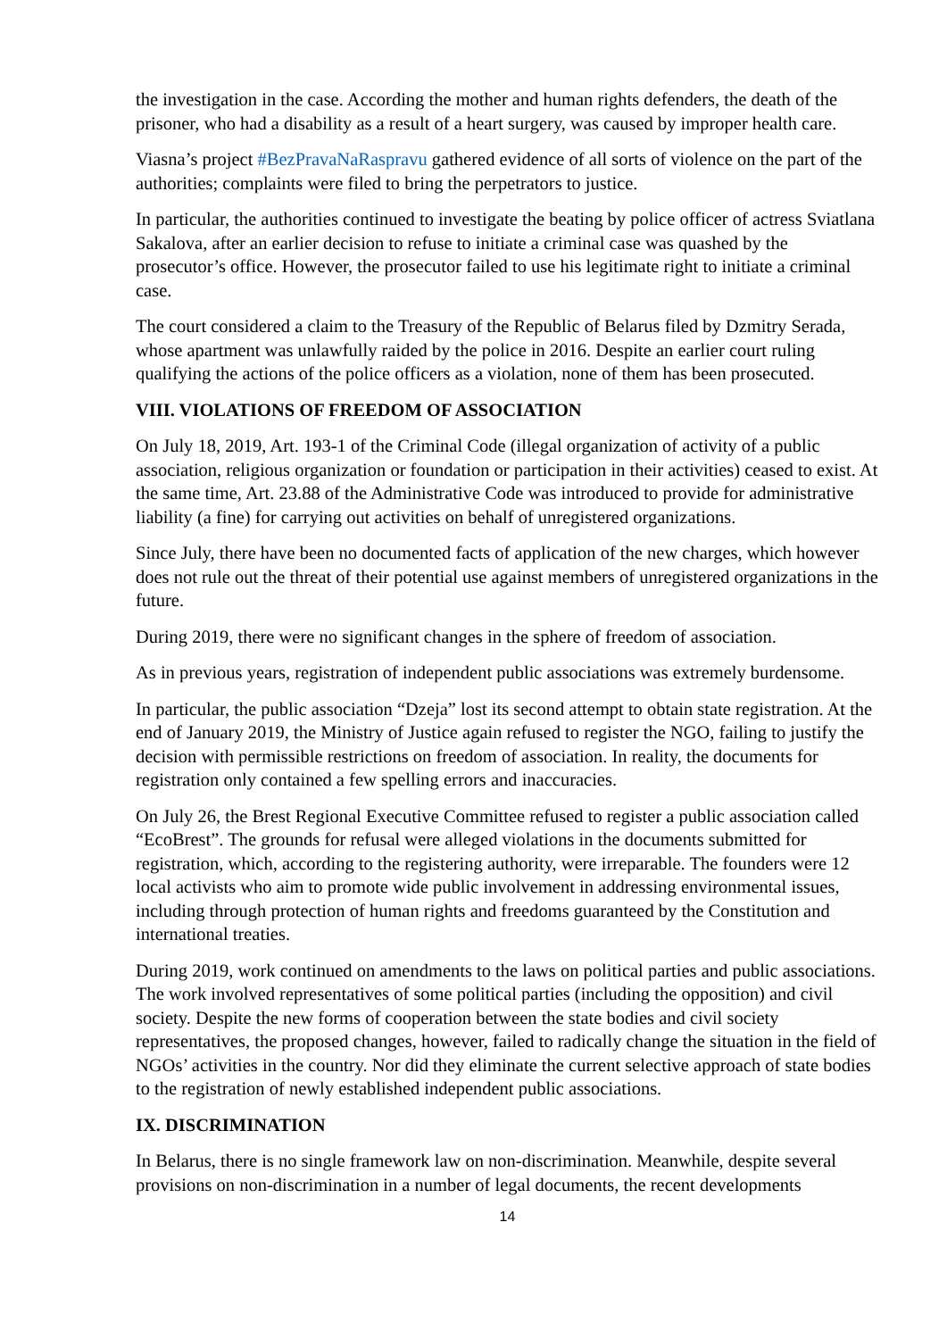the investigation in the case. According the mother and human rights defenders, the death of the prisoner, who had a disability as a result of a heart surgery, was caused by improper health care.
Viasna’s project #BezPravaNaRaspravu gathered evidence of all sorts of violence on the part of the authorities; complaints were filed to bring the perpetrators to justice.
In particular, the authorities continued to investigate the beating by police officer of actress Sviatlana Sakalova, after an earlier decision to refuse to initiate a criminal case was quashed by the prosecutor’s office. However, the prosecutor failed to use his legitimate right to initiate a criminal case.
The court considered a claim to the Treasury of the Republic of Belarus filed by Dzmitry Serada, whose apartment was unlawfully raided by the police in 2016. Despite an earlier court ruling qualifying the actions of the police officers as a violation, none of them has been prosecuted.
VIII. VIOLATIONS OF FREEDOM OF ASSOCIATION
On July 18, 2019, Art. 193-1 of the Criminal Code (illegal organization of activity of a public association, religious organization or foundation or participation in their activities) ceased to exist. At the same time, Art. 23.88 of the Administrative Code was introduced to provide for administrative liability (a fine) for carrying out activities on behalf of unregistered organizations.
Since July, there have been no documented facts of application of the new charges, which however does not rule out the threat of their potential use against members of unregistered organizations in the future.
During 2019, there were no significant changes in the sphere of freedom of association.
As in previous years, registration of independent public associations was extremely burdensome.
In particular, the public association “Dzeja” lost its second attempt to obtain state registration. At the end of January 2019, the Ministry of Justice again refused to register the NGO, failing to justify the decision with permissible restrictions on freedom of association. In reality, the documents for registration only contained a few spelling errors and inaccuracies.
On July 26, the Brest Regional Executive Committee refused to register a public association called “EcoBrest”. The grounds for refusal were alleged violations in the documents submitted for registration, which, according to the registering authority, were irreparable. The founders were 12 local activists who aim to promote wide public involvement in addressing environmental issues, including through protection of human rights and freedoms guaranteed by the Constitution and international treaties.
During 2019, work continued on amendments to the laws on political parties and public associations. The work involved representatives of some political parties (including the opposition) and civil society. Despite the new forms of cooperation between the state bodies and civil society representatives, the proposed changes, however, failed to radically change the situation in the field of NGOs’ activities in the country. Nor did they eliminate the current selective approach of state bodies to the registration of newly established independent public associations.
IX. DISCRIMINATION
In Belarus, there is no single framework law on non-discrimination. Meanwhile, despite several provisions on non-discrimination in a number of legal documents, the recent developments
14